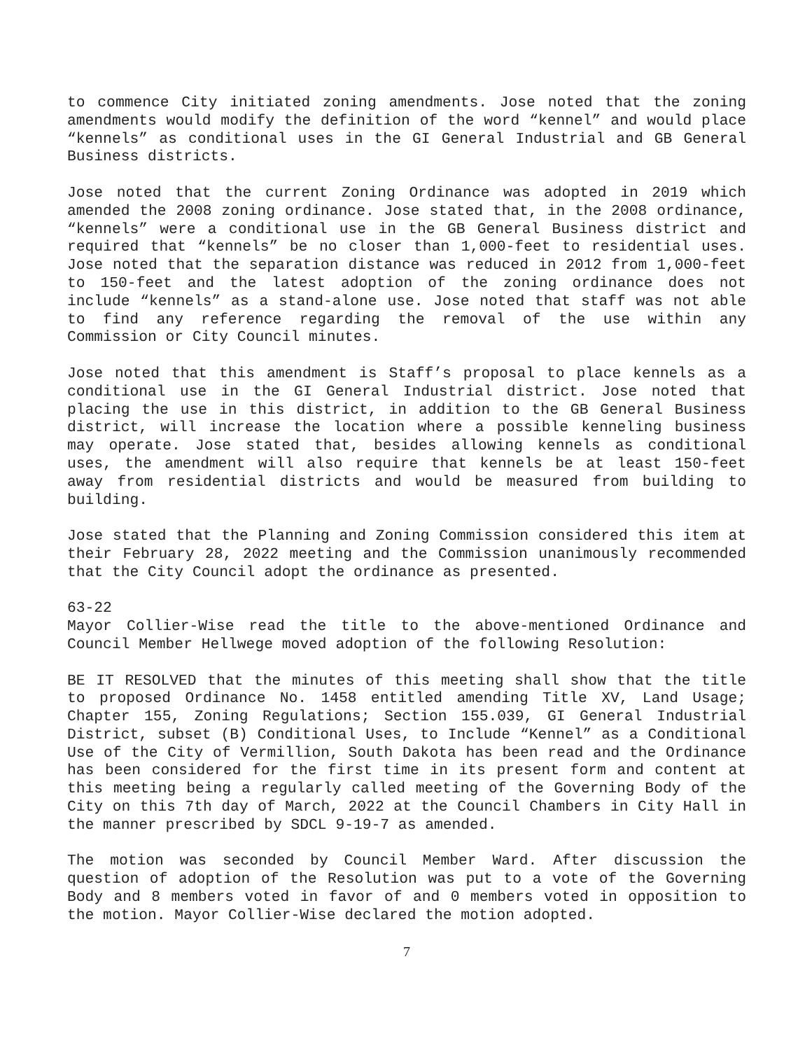to commence City initiated zoning amendments. Jose noted that the zoning amendments would modify the definition of the word “kennel” and would place “kennels” as conditional uses in the GI General Industrial and GB General Business districts.
Jose noted that the current Zoning Ordinance was adopted in 2019 which amended the 2008 zoning ordinance. Jose stated that, in the 2008 ordinance, “kennels” were a conditional use in the GB General Business district and required that “kennels” be no closer than 1,000-feet to residential uses. Jose noted that the separation distance was reduced in 2012 from 1,000-feet to 150-feet and the latest adoption of the zoning ordinance does not include “kennels” as a stand-alone use. Jose noted that staff was not able to find any reference regarding the removal of the use within any Commission or City Council minutes.
Jose noted that this amendment is Staff’s proposal to place kennels as a conditional use in the GI General Industrial district. Jose noted that placing the use in this district, in addition to the GB General Business district, will increase the location where a possible kenneling business may operate. Jose stated that, besides allowing kennels as conditional uses, the amendment will also require that kennels be at least 150-feet away from residential districts and would be measured from building to building.
Jose stated that the Planning and Zoning Commission considered this item at their February 28, 2022 meeting and the Commission unanimously recommended that the City Council adopt the ordinance as presented.
63-22
Mayor Collier-Wise read the title to the above-mentioned Ordinance and Council Member Hellwege moved adoption of the following Resolution:
BE IT RESOLVED that the minutes of this meeting shall show that the title to proposed Ordinance No. 1458 entitled amending Title XV, Land Usage; Chapter 155, Zoning Regulations; Section 155.039, GI General Industrial District, subset (B) Conditional Uses, to Include “Kennel” as a Conditional Use of the City of Vermillion, South Dakota has been read and the Ordinance has been considered for the first time in its present form and content at this meeting being a regularly called meeting of the Governing Body of the City on this 7th day of March, 2022 at the Council Chambers in City Hall in the manner prescribed by SDCL 9-19-7 as amended.
The motion was seconded by Council Member Ward. After discussion the question of adoption of the Resolution was put to a vote of the Governing Body and 8 members voted in favor of and 0 members voted in opposition to the motion. Mayor Collier-Wise declared the motion adopted.
7